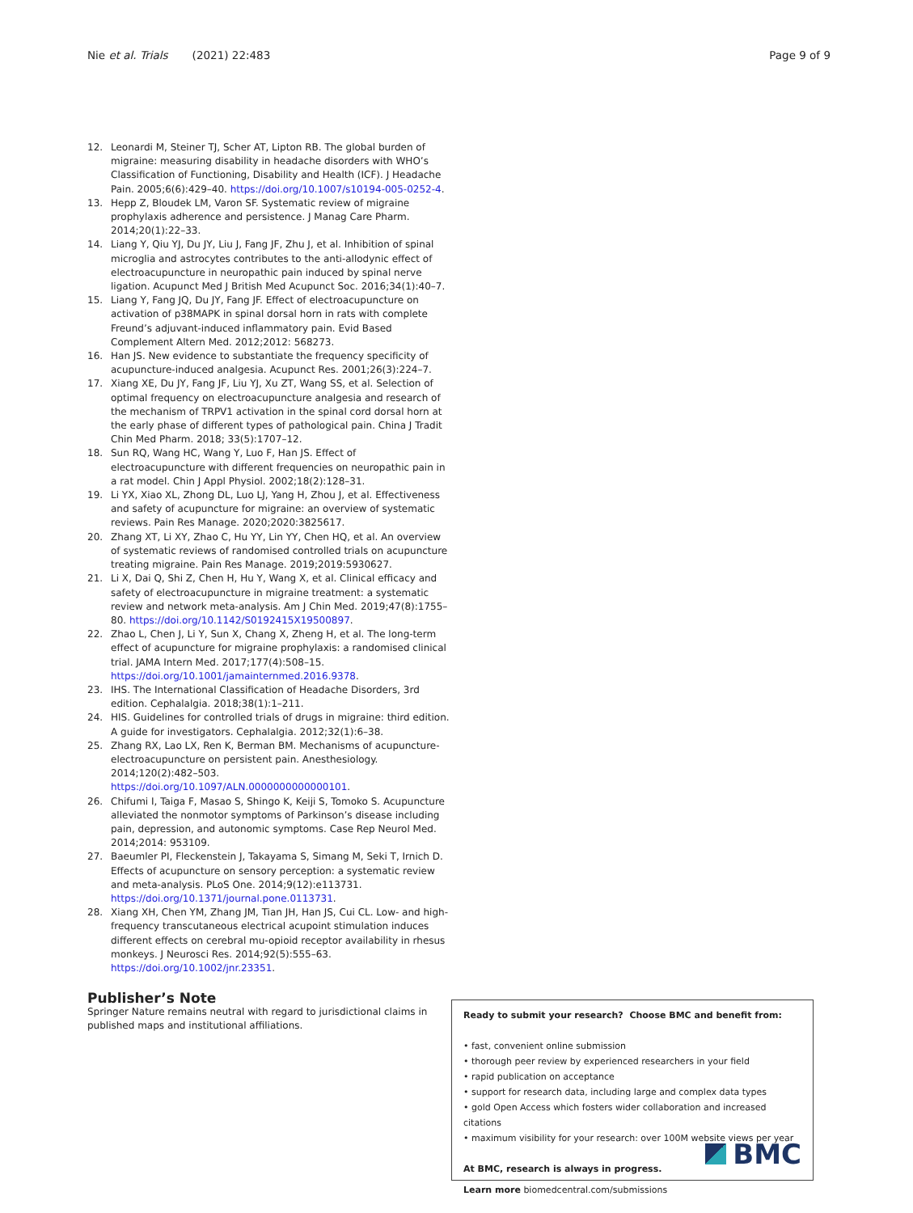Nie et al. Trials (2021) 22:483 Page 9 of 9
12. Leonardi M, Steiner TJ, Scher AT, Lipton RB. The global burden of migraine: measuring disability in headache disorders with WHO’s Classification of Functioning, Disability and Health (ICF). J Headache Pain. 2005;6(6):429–40. https://doi.org/10.1007/s10194-005-0252-4.
13. Hepp Z, Bloudek LM, Varon SF. Systematic review of migraine prophylaxis adherence and persistence. J Manag Care Pharm. 2014;20(1):22–33.
14. Liang Y, Qiu YJ, Du JY, Liu J, Fang JF, Zhu J, et al. Inhibition of spinal microglia and astrocytes contributes to the anti-allodynic effect of electroacupuncture in neuropathic pain induced by spinal nerve ligation. Acupunct Med J British Med Acupunct Soc. 2016;34(1):40–7.
15. Liang Y, Fang JQ, Du JY, Fang JF. Effect of electroacupuncture on activation of p38MAPK in spinal dorsal horn in rats with complete Freund’s adjuvant-induced inflammatory pain. Evid Based Complement Altern Med. 2012;2012: 568273.
16. Han JS. New evidence to substantiate the frequency specificity of acupuncture-induced analgesia. Acupunct Res. 2001;26(3):224–7.
17. Xiang XE, Du JY, Fang JF, Liu YJ, Xu ZT, Wang SS, et al. Selection of optimal frequency on electroacupuncture analgesia and research of the mechanism of TRPV1 activation in the spinal cord dorsal horn at the early phase of different types of pathological pain. China J Tradit Chin Med Pharm. 2018; 33(5):1707–12.
18. Sun RQ, Wang HC, Wang Y, Luo F, Han JS. Effect of electroacupuncture with different frequencies on neuropathic pain in a rat model. Chin J Appl Physiol. 2002;18(2):128–31.
19. Li YX, Xiao XL, Zhong DL, Luo LJ, Yang H, Zhou J, et al. Effectiveness and safety of acupuncture for migraine: an overview of systematic reviews. Pain Res Manage. 2020;2020:3825617.
20. Zhang XT, Li XY, Zhao C, Hu YY, Lin YY, Chen HQ, et al. An overview of systematic reviews of randomised controlled trials on acupuncture treating migraine. Pain Res Manage. 2019;2019:5930627.
21. Li X, Dai Q, Shi Z, Chen H, Hu Y, Wang X, et al. Clinical efficacy and safety of electroacupuncture in migraine treatment: a systematic review and network meta-analysis. Am J Chin Med. 2019;47(8):1755–80. https://doi.org/10.1142/S0192415X19500897.
22. Zhao L, Chen J, Li Y, Sun X, Chang X, Zheng H, et al. The long-term effect of acupuncture for migraine prophylaxis: a randomised clinical trial. JAMA Intern Med. 2017;177(4):508–15. https://doi.org/10.1001/jamainternmed.2016.9378.
23. IHS. The International Classification of Headache Disorders, 3rd edition. Cephalalgia. 2018;38(1):1–211.
24. HIS. Guidelines for controlled trials of drugs in migraine: third edition. A guide for investigators. Cephalalgia. 2012;32(1):6–38.
25. Zhang RX, Lao LX, Ren K, Berman BM. Mechanisms of acupuncture-electroacupuncture on persistent pain. Anesthesiology. 2014;120(2):482–503. https://doi.org/10.1097/ALN.0000000000000101.
26. Chifumi I, Taiga F, Masao S, Shingo K, Keiji S, Tomoko S. Acupuncture alleviated the nonmotor symptoms of Parkinson’s disease including pain, depression, and autonomic symptoms. Case Rep Neurol Med. 2014;2014: 953109.
27. Baeumler PI, Fleckenstein J, Takayama S, Simang M, Seki T, Irnich D. Effects of acupuncture on sensory perception: a systematic review and meta-analysis. PLoS One. 2014;9(12):e113731. https://doi.org/10.1371/journal.pone.0113731.
28. Xiang XH, Chen YM, Zhang JM, Tian JH, Han JS, Cui CL. Low- and high-frequency transcutaneous electrical acupoint stimulation induces different effects on cerebral mu-opioid receptor availability in rhesus monkeys. J Neurosci Res. 2014;92(5):555–63. https://doi.org/10.1002/jnr.23351.
Publisher’s Note
Springer Nature remains neutral with regard to jurisdictional claims in published maps and institutional affiliations.
Ready to submit your research? Choose BMC and benefit from:
• fast, convenient online submission
• thorough peer review by experienced researchers in your field
• rapid publication on acceptance
• support for research data, including large and complex data types
• gold Open Access which fosters wider collaboration and increased citations
• maximum visibility for your research: over 100M website views per year
At BMC, research is always in progress.
Learn more biomedcentral.com/submissions
BMC